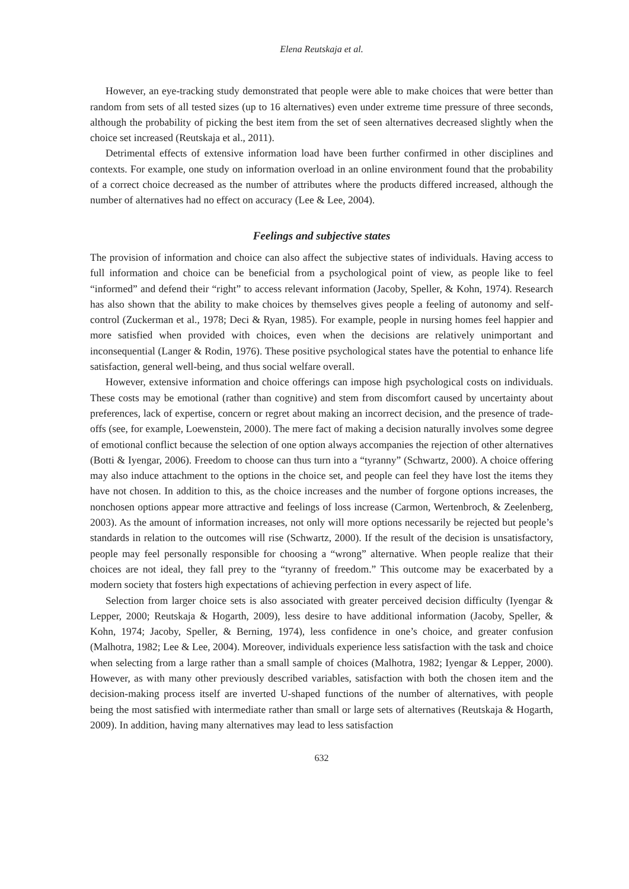Elena Reutskaja et al.
However, an eye-tracking study demonstrated that people were able to make choices that were better than random from sets of all tested sizes (up to 16 alternatives) even under extreme time pressure of three seconds, although the probability of picking the best item from the set of seen alternatives decreased slightly when the choice set increased (Reutskaja et al., 2011).
Detrimental effects of extensive information load have been further confirmed in other disciplines and contexts. For example, one study on information overload in an online environment found that the probability of a correct choice decreased as the number of attributes where the products differed increased, although the number of alternatives had no effect on accuracy (Lee & Lee, 2004).
Feelings and subjective states
The provision of information and choice can also affect the subjective states of individuals. Having access to full information and choice can be beneficial from a psychological point of view, as people like to feel “informed” and defend their “right” to access relevant information (Jacoby, Speller, & Kohn, 1974). Research has also shown that the ability to make choices by themselves gives people a feeling of autonomy and self-control (Zuckerman et al., 1978; Deci & Ryan, 1985). For example, people in nursing homes feel happier and more satisfied when provided with choices, even when the decisions are relatively unimportant and inconsequential (Langer & Rodin, 1976). These positive psychological states have the potential to enhance life satisfaction, general well-being, and thus social welfare overall.
However, extensive information and choice offerings can impose high psychological costs on individuals. These costs may be emotional (rather than cognitive) and stem from discomfort caused by uncertainty about preferences, lack of expertise, concern or regret about making an incorrect decision, and the presence of trade-offs (see, for example, Loewenstein, 2000). The mere fact of making a decision naturally involves some degree of emotional conflict because the selection of one option always accompanies the rejection of other alternatives (Botti & Iyengar, 2006). Freedom to choose can thus turn into a “tyranny” (Schwartz, 2000). A choice offering may also induce attachment to the options in the choice set, and people can feel they have lost the items they have not chosen. In addition to this, as the choice increases and the number of forgone options increases, the nonchosen options appear more attractive and feelings of loss increase (Carmon, Wertenbroch, & Zeelenberg, 2003). As the amount of information increases, not only will more options necessarily be rejected but people’s standards in relation to the outcomes will rise (Schwartz, 2000). If the result of the decision is unsatisfactory, people may feel personally responsible for choosing a “wrong” alternative. When people realize that their choices are not ideal, they fall prey to the “tyranny of freedom.” This outcome may be exacerbated by a modern society that fosters high expectations of achieving perfection in every aspect of life.
Selection from larger choice sets is also associated with greater perceived decision difficulty (Iyengar & Lepper, 2000; Reutskaja & Hogarth, 2009), less desire to have additional information (Jacoby, Speller, & Kohn, 1974; Jacoby, Speller, & Berning, 1974), less confidence in one’s choice, and greater confusion (Malhotra, 1982; Lee & Lee, 2004). Moreover, individuals experience less satisfaction with the task and choice when selecting from a large rather than a small sample of choices (Malhotra, 1982; Iyengar & Lepper, 2000). However, as with many other previously described variables, satisfaction with both the chosen item and the decision-making process itself are inverted U-shaped functions of the number of alternatives, with people being the most satisfied with intermediate rather than small or large sets of alternatives (Reutskaja & Hogarth, 2009). In addition, having many alternatives may lead to less satisfaction
632